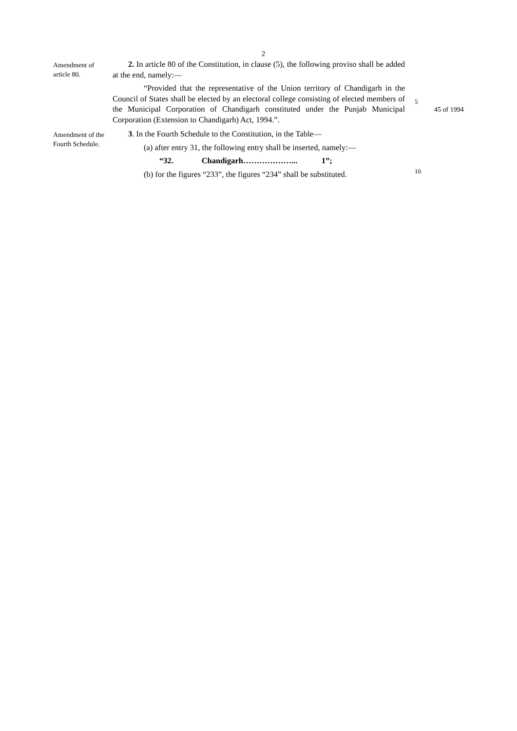2
Amendment of article 80.
2. In article 80 of the Constitution, in clause (5), the following proviso shall be added at the end, namely:—
“Provided that the representative of the Union territory of Chandigarh in the Council of States shall be elected by an electoral college consisting of elected members of the Municipal Corporation of Chandigarh constituted under the Punjab Municipal Corporation (Extension to Chandigarh) Act, 1994.”.
5
45 of 1994
Amendment of the Fourth Schedule.
3. In the Fourth Schedule to the Constitution, in the Table—
(a) after entry 31, the following entry shall be inserted, namely:—
“32. Chandigarh………………... 1”;
(b) for the figures “233”, the figures “234” shall be substituted.
10